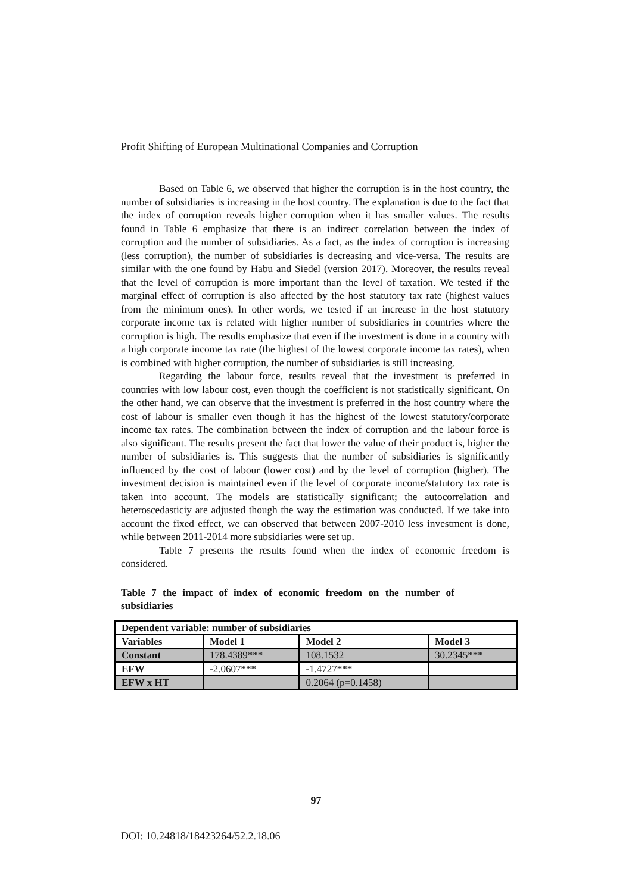Profit Shifting of European Multinational Companies and Corruption
Based on Table 6, we observed that higher the corruption is in the host country, the number of subsidiaries is increasing in the host country. The explanation is due to the fact that the index of corruption reveals higher corruption when it has smaller values. The results found in Table 6 emphasize that there is an indirect correlation between the index of corruption and the number of subsidiaries. As a fact, as the index of corruption is increasing (less corruption), the number of subsidiaries is decreasing and vice-versa. The results are similar with the one found by Habu and Siedel (version 2017). Moreover, the results reveal that the level of corruption is more important than the level of taxation. We tested if the marginal effect of corruption is also affected by the host statutory tax rate (highest values from the minimum ones). In other words, we tested if an increase in the host statutory corporate income tax is related with higher number of subsidiaries in countries where the corruption is high. The results emphasize that even if the investment is done in a country with a high corporate income tax rate (the highest of the lowest corporate income tax rates), when is combined with higher corruption, the number of subsidiaries is still increasing.
Regarding the labour force, results reveal that the investment is preferred in countries with low labour cost, even though the coefficient is not statistically significant. On the other hand, we can observe that the investment is preferred in the host country where the cost of labour is smaller even though it has the highest of the lowest statutory/corporate income tax rates. The combination between the index of corruption and the labour force is also significant. The results present the fact that lower the value of their product is, higher the number of subsidiaries is. This suggests that the number of subsidiaries is significantly influenced by the cost of labour (lower cost) and by the level of corruption (higher). The investment decision is maintained even if the level of corporate income/statutory tax rate is taken into account. The models are statistically significant; the autocorrelation and heteroscedasticiy are adjusted though the way the estimation was conducted. If we take into account the fixed effect, we can observed that between 2007-2010 less investment is done, while between 2011-2014 more subsidiaries were set up.
Table 7 presents the results found when the index of economic freedom is considered.
Table 7 the impact of index of economic freedom on the number of subsidiaries
| Dependent variable: number of subsidiaries | | | |
| Variables | Model 1 | Model 2 | Model 3 |
| Constant | 178.4389*** | 108.1532 | 30.2345*** |
| EFW | -2.0607*** | -1.4727*** | |
| EFW x HT | | 0.2064 (p=0.1458) | |
97
DOI: 10.24818/18423264/52.2.18.06